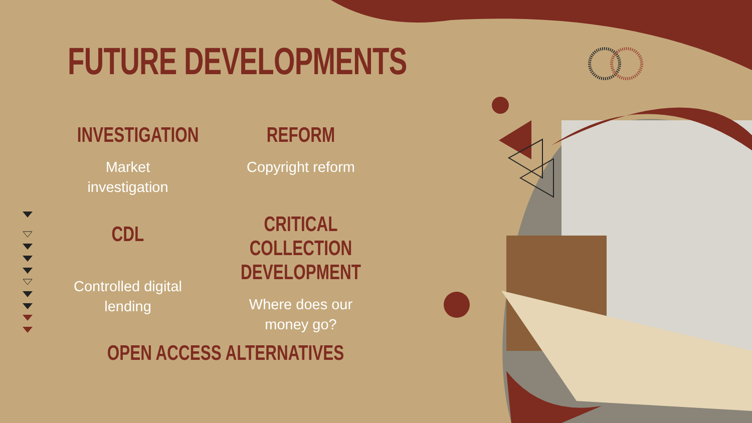FUTURE DEVELOPMENTS
INVESTIGATION
Market
investigation
REFORM
Copyright reform
CDL
Controlled digital
lending
CRITICAL COLLECTION
DEVELOPMENT
Where does our
money go?
OPEN ACCESS ALTERNATIVES